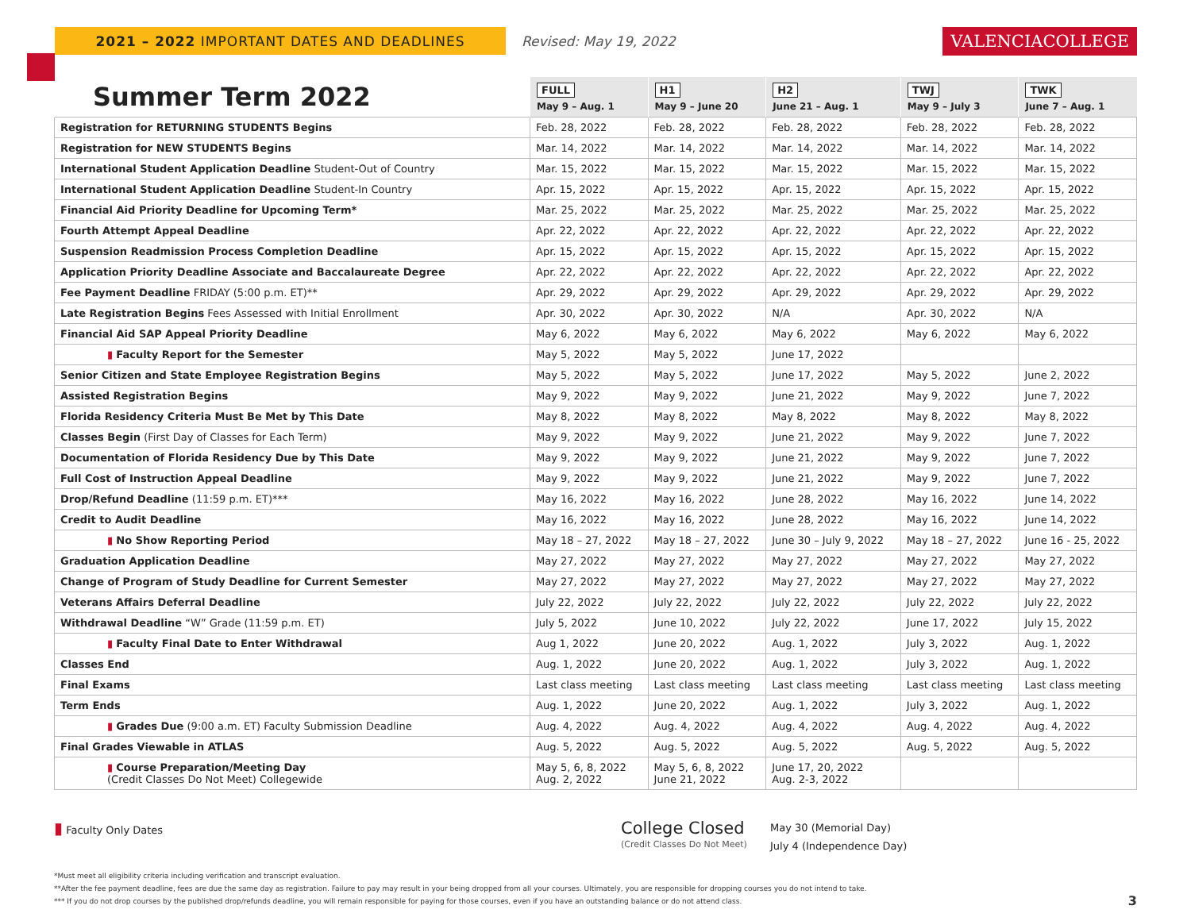2021 – 2022 IMPORTANT DATES AND DEADLINES
Revised: May 19, 2022
VALENCIACOLLEGE
| Summer Term 2022 | FULL May 9 – Aug. 1 | H1 May 9 – June 20 | H2 June 21 – Aug. 1 | TWJ May 9 – July 3 | TWK June 7 – Aug. 1 |
| --- | --- | --- | --- | --- | --- |
| Registration for RETURNING STUDENTS Begins | Feb. 28, 2022 | Feb. 28, 2022 | Feb. 28, 2022 | Feb. 28, 2022 | Feb. 28, 2022 |
| Registration for NEW STUDENTS Begins | Mar. 14, 2022 | Mar. 14, 2022 | Mar. 14, 2022 | Mar. 14, 2022 | Mar. 14, 2022 |
| International Student Application Deadline Student-Out of Country | Mar. 15, 2022 | Mar. 15, 2022 | Mar. 15, 2022 | Mar. 15, 2022 | Mar. 15, 2022 |
| International Student Application Deadline Student-In Country | Apr. 15, 2022 | Apr. 15, 2022 | Apr. 15, 2022 | Apr. 15, 2022 | Apr. 15, 2022 |
| Financial Aid Priority Deadline for Upcoming Term* | Mar. 25, 2022 | Mar. 25, 2022 | Mar. 25, 2022 | Mar. 25, 2022 | Mar. 25, 2022 |
| Fourth Attempt Appeal Deadline | Apr. 22, 2022 | Apr. 22, 2022 | Apr. 22, 2022 | Apr. 22, 2022 | Apr. 22, 2022 |
| Suspension Readmission Process Completion Deadline | Apr. 15, 2022 | Apr. 15, 2022 | Apr. 15, 2022 | Apr. 15, 2022 | Apr. 15, 2022 |
| Application Priority Deadline Associate and Baccalaureate Degree | Apr. 22, 2022 | Apr. 22, 2022 | Apr. 22, 2022 | Apr. 22, 2022 | Apr. 22, 2022 |
| Fee Payment Deadline FRIDAY (5:00 p.m. ET)** | Apr. 29, 2022 | Apr. 29, 2022 | Apr. 29, 2022 | Apr. 29, 2022 | Apr. 29, 2022 |
| Late Registration Begins Fees Assessed with Initial Enrollment | Apr. 30, 2022 | Apr. 30, 2022 | N/A | Apr. 30, 2022 | N/A |
| Financial Aid SAP Appeal Priority Deadline | May 6, 2022 | May 6, 2022 | May 6, 2022 | May 6, 2022 | May 6, 2022 |
| ▮ Faculty Report for the Semester | May 5, 2022 | May 5, 2022 | June 17, 2022 | | |
| Senior Citizen and State Employee Registration Begins | May 5, 2022 | May 5, 2022 | June 17, 2022 | May 5, 2022 | June 2, 2022 |
| Assisted Registration Begins | May 9, 2022 | May 9, 2022 | June 21, 2022 | May 9, 2022 | June 7, 2022 |
| Florida Residency Criteria Must Be Met by This Date | May 8, 2022 | May 8, 2022 | May 8, 2022 | May 8, 2022 | May 8, 2022 |
| Classes Begin (First Day of Classes for Each Term) | May 9, 2022 | May 9, 2022 | June 21, 2022 | May 9, 2022 | June 7, 2022 |
| Documentation of Florida Residency Due by This Date | May 9, 2022 | May 9, 2022 | June 21, 2022 | May 9, 2022 | June 7, 2022 |
| Full Cost of Instruction Appeal Deadline | May 9, 2022 | May 9, 2022 | June 21, 2022 | May 9, 2022 | June 7, 2022 |
| Drop/Refund Deadline (11:59 p.m. ET)*** | May 16, 2022 | May 16, 2022 | June 28, 2022 | May 16, 2022 | June 14, 2022 |
| Credit to Audit Deadline | May 16, 2022 | May 16, 2022 | June 28, 2022 | May 16, 2022 | June 14, 2022 |
| ▮ No Show Reporting Period | May 18 – 27, 2022 | May 18 – 27, 2022 | June 30 – July 9, 2022 | May 18 – 27, 2022 | June 16 - 25, 2022 |
| Graduation Application Deadline | May 27, 2022 | May 27, 2022 | May 27, 2022 | May 27, 2022 | May 27, 2022 |
| Change of Program of Study Deadline for Current Semester | May 27, 2022 | May 27, 2022 | May 27, 2022 | May 27, 2022 | May 27, 2022 |
| Veterans Affairs Deferral Deadline | July 22, 2022 | July 22, 2022 | July 22, 2022 | July 22, 2022 | July 22, 2022 |
| Withdrawal Deadline “W” Grade (11:59 p.m. ET) | July 5, 2022 | June 10, 2022 | July 22, 2022 | June 17, 2022 | July 15, 2022 |
| ▮ Faculty Final Date to Enter Withdrawal | Aug 1, 2022 | June 20, 2022 | Aug. 1, 2022 | July 3, 2022 | Aug. 1, 2022 |
| Classes End | Aug. 1, 2022 | June 20, 2022 | Aug. 1, 2022 | July 3, 2022 | Aug. 1, 2022 |
| Final Exams | Last class meeting | Last class meeting | Last class meeting | Last class meeting | Last class meeting |
| Term Ends | Aug. 1, 2022 | June 20, 2022 | Aug. 1, 2022 | July 3, 2022 | Aug. 1, 2022 |
| ▮ Grades Due (9:00 a.m. ET) Faculty Submission Deadline | Aug. 4, 2022 | Aug. 4, 2022 | Aug. 4, 2022 | Aug. 4, 2022 | Aug. 4, 2022 |
| Final Grades Viewable in ATLAS | Aug. 5, 2022 | Aug. 5, 2022 | Aug. 5, 2022 | Aug. 5, 2022 | Aug. 5, 2022 |
| ▮ Course Preparation/Meeting Day (Credit Classes Do Not Meet) Collegewide | May 5, 6, 8, 2022 Aug. 2, 2022 | May 5, 6, 8, 2022 June 21, 2022 | June 17, 20, 2022 Aug. 2-3, 2022 | | |
▮ Faculty Only Dates
College Closed
(Credit Classes Do Not Meet)
May 30 (Memorial Day)
July 4 (Independence Day)
*Must meet all eligibility criteria including verification and transcript evaluation.
**After the fee payment deadline, fees are due the same day as registration. Failure to pay may result in your being dropped from all your courses. Ultimately, you are responsible for dropping courses you do not intend to take.
*** If you do not drop courses by the published drop/refunds deadline, you will remain responsible for paying for those courses, even if you have an outstanding balance or do not attend class. 3